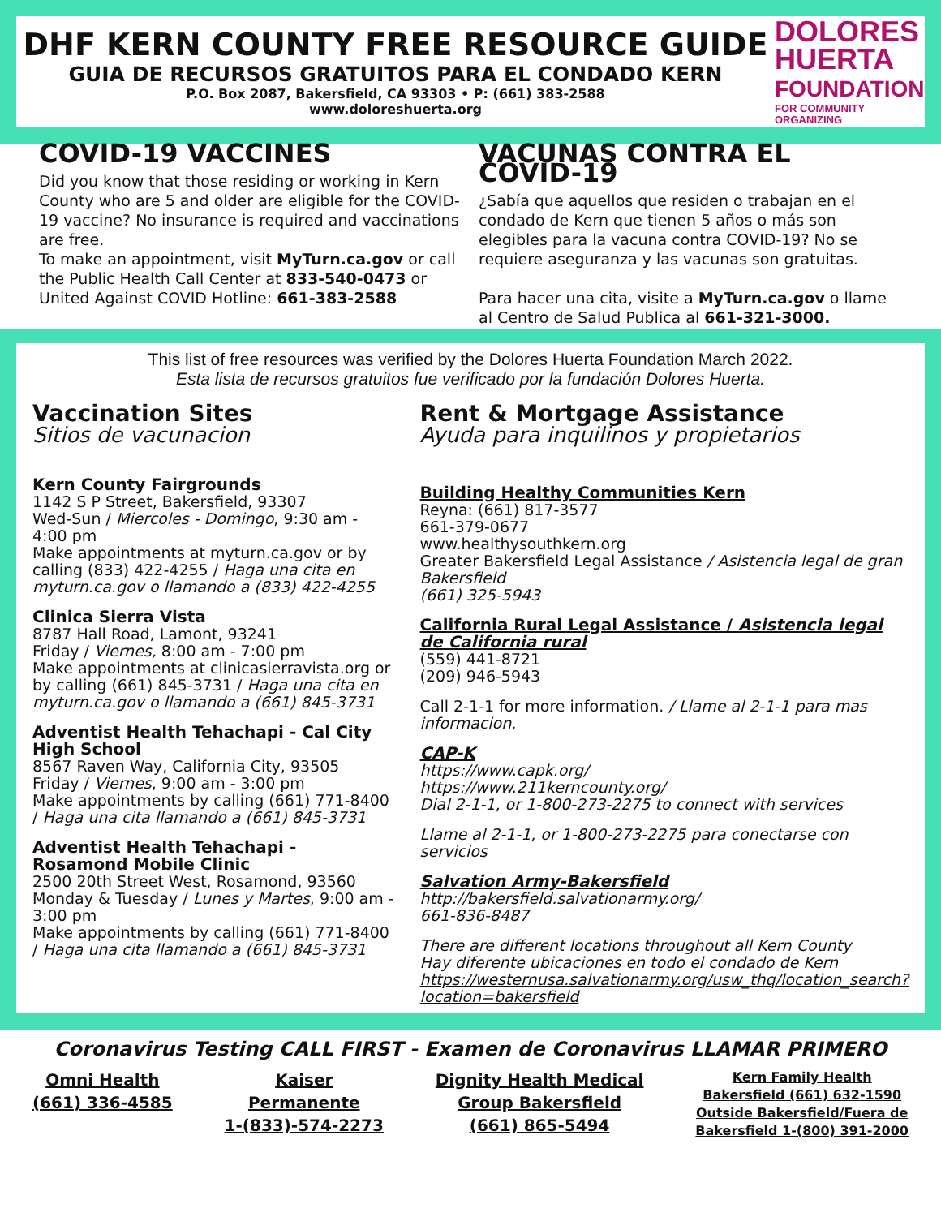DHF KERN COUNTY FREE RESOURCE GUIDE
GUIA DE RECURSOS GRATUITOS PARA EL CONDADO KERN
P.O. Box 2087, Bakersfield, CA 93303 • P: (661) 383-2588
www.doloreshuerta.org
DOLORES
HUERTA
FOUNDATION
FOR COMMUNITY ORGANIZING
COVID-19 VACCINES
Did you know that those residing or working in Kern County who are 5 and older are eligible for the COVID-19 vaccine? No insurance is required and vaccinations are free.
To make an appointment, visit MyTurn.ca.gov or call the Public Health Call Center at 833-540-0473 or United Against COVID Hotline: 661-383-2588
VACUNAS CONTRA EL COVID-19
¿Sabía que aquellos que residen o trabajan en el condado de Kern que tienen 5 años o más son elegibles para la vacuna contra COVID-19? No se requiere aseguranza y las vacunas son gratuitas.
Para hacer una cita, visite a MyTurn.ca.gov o llame al Centro de Salud Publica al 661-321-3000.
This list of free resources was verified by the Dolores Huerta Foundation March 2022.
Esta lista de recursos gratuitos fue verificado por la fundación Dolores Huerta.
Vaccination Sites
Sitios de vacunacion
Kern County Fairgrounds
1142 S P Street, Bakersfield, 93307
Wed-Sun / Miercoles - Domingo, 9:30 am - 4:00 pm
Make appointments at myturn.ca.gov or by calling (833) 422-4255 / Haga una cita en myturn.ca.gov o llamando a (833) 422-4255
Clinica Sierra Vista
8787 Hall Road, Lamont, 93241
Friday / Viernes, 8:00 am - 7:00 pm
Make appointments at clinicasierravista.org or by calling (661) 845-3731 / Haga una cita en myturn.ca.gov o llamando a (661) 845-3731
Adventist Health Tehachapi - Cal City High School
8567 Raven Way, California City, 93505
Friday / Viernes, 9:00 am - 3:00 pm
Make appointments by calling (661) 771-8400 / Haga una cita llamando a (661) 845-3731
Adventist Health Tehachapi - Rosamond Mobile Clinic
2500 20th Street West, Rosamond, 93560
Monday & Tuesday / Lunes y Martes, 9:00 am - 3:00 pm
Make appointments by calling (661) 771-8400 / Haga una cita llamando a (661) 845-3731
Rent & Mortgage Assistance
Ayuda para inquilinos y propietarios
Building Healthy Communities Kern
Reyna: (661) 817-3577
661-379-0677
www.healthysouthkern.org
Greater Bakersfield Legal Assistance / Asistencia legal de gran Bakersfield
(661) 325-5943
California Rural Legal Assistance / Asistencia legal de California rural
(559) 441-8721
(209) 946-5943
Call 2-1-1 for more information. / Llame al 2-1-1 para mas informacion.
CAP-K
https://www.capk.org/
https://www.211kerncounty.org/
Dial 2-1-1, or 1-800-273-2275 to connect with services
Llame al 2-1-1, or 1-800-273-2275 para conectarse con servicios
Salvation Army-Bakersfield
http://bakersfield.salvationarmy.org/
661-836-8487
There are different locations throughout all Kern County
Hay diferente ubicaciones en todo el condado de Kern
https://westernusa.salvationarmy.org/usw_thq/location_search?location=bakersfield
Coronavirus Testing CALL FIRST - Examen de Coronavirus LLAMAR PRIMERO
Omni Health
(661) 336-4585
Kaiser
Permanente
1-(833)-574-2273
Dignity Health Medical
Group Bakersfield
(661) 865-5494
Kern Family Health
Bakersfield (661) 632-1590
Outside Bakersfield/Fuera de
Bakersfield 1-(800) 391-2000